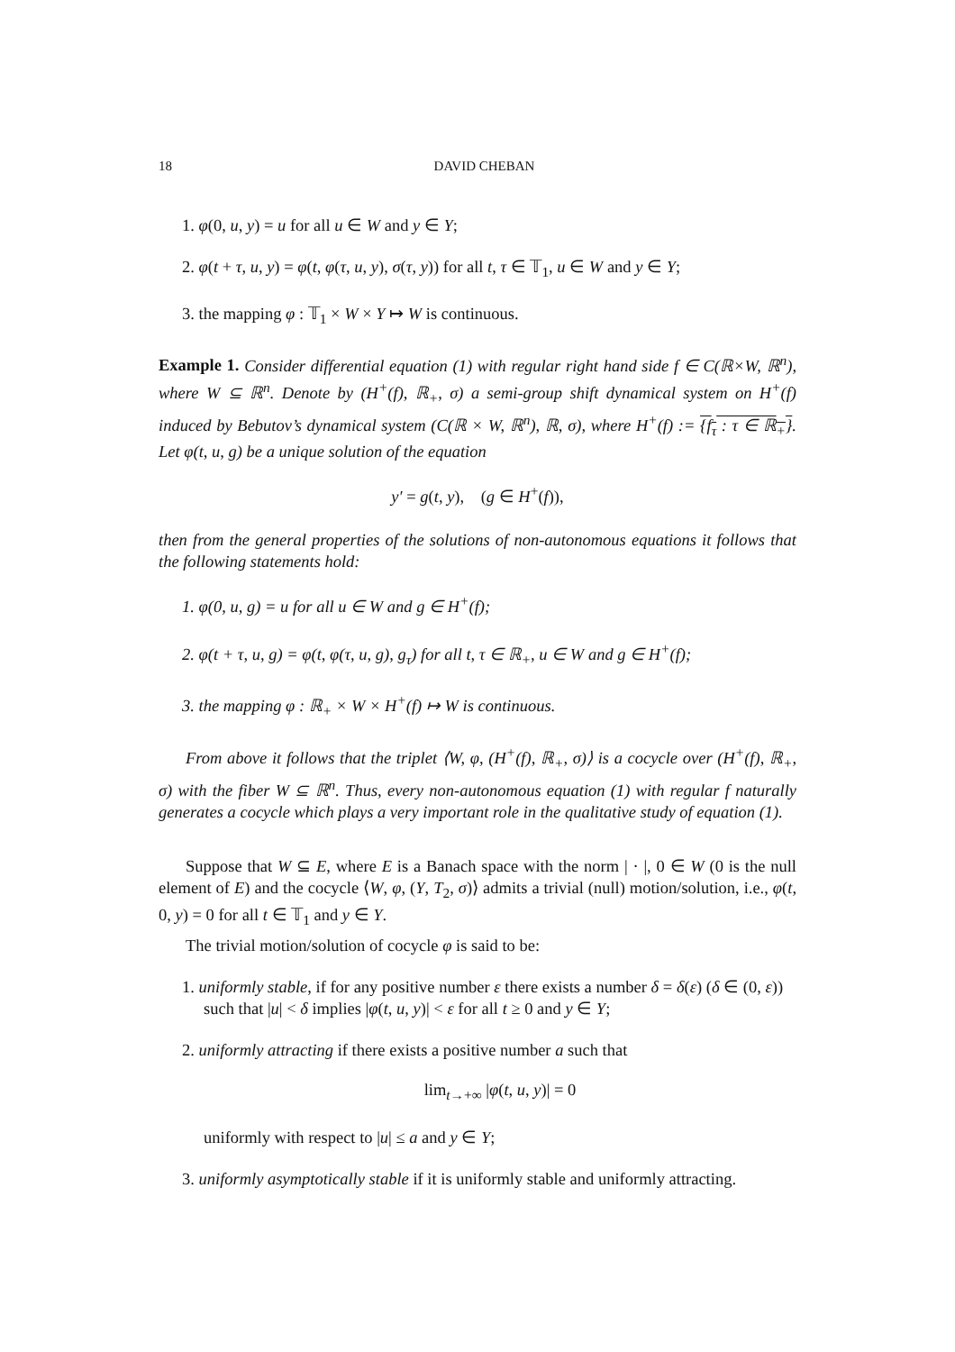18 DAVID CHEBAN
1. φ(0, u, y) = u for all u ∈ W and y ∈ Y;
2. φ(t + τ, u, y) = φ(t, φ(τ, u, y), σ(τ, y)) for all t, τ ∈ 𝕋<sub>1</sub>, u ∈ W and y ∈ Y;
3. the mapping φ : 𝕋<sub>1</sub> × W × Y ↦ W is continuous.
Example 1. Consider differential equation (1) with regular right hand side f ∈ C(ℝ×W, ℝ<sup>n</sup>), where W ⊆ ℝ<sup>n</sup>. Denote by (H<sup>+</sup>(f), ℝ<sub>+</sub>, σ) a semi-group shift dynamical system on H<sup>+</sup>(f) induced by Bebutov’s dynamical system (C(ℝ × W, ℝ<sup>n</sup>), ℝ, σ), where H<sup>+</sup>(f) := {f<sub>τ</sub> : τ ∈ ℝ<sub>+</sub>}. Let φ(t, u, g) be a unique solution of the equation
y′ = g(t, y), (g ∈ H<sup>+</sup>(f)),
then from the general properties of the solutions of non-autonomous equations it follows that the following statements hold:
1. φ(0, u, g) = u for all u ∈ W and g ∈ H<sup>+</sup>(f);
2. φ(t + τ, u, g) = φ(t, φ(τ, u, g), g<sub>τ</sub>) for all t, τ ∈ ℝ<sub>+</sub>, u ∈ W and g ∈ H<sup>+</sup>(f);
3. the mapping φ : ℝ<sub>+</sub> × W × H<sup>+</sup>(f) ↦ W is continuous.
From above it follows that the triplet ⟨W, φ, (H<sup>+</sup>(f), ℝ<sub>+</sub>, σ)⟩ is a cocycle over (H<sup>+</sup>(f), ℝ<sub>+</sub>, σ) with the fiber W ⊆ ℝ<sup>n</sup>. Thus, every non-autonomous equation (1) with regular f naturally generates a cocycle which plays a very important role in the qualitative study of equation (1).
Suppose that W ⊆ E, where E is a Banach space with the norm | · |, 0 ∈ W (0 is the null element of E) and the cocycle ⟨W, φ, (Y, T<sub>2</sub>, σ)⟩ admits a trivial (null) motion/solution, i.e., φ(t, 0, y) = 0 for all t ∈ 𝕋<sub>1</sub> and y ∈ Y.
The trivial motion/solution of cocycle φ is said to be:
1. uniformly stable, if for any positive number ε there exists a number δ = δ(ε) (δ ∈ (0, ε)) such that |u| < δ implies |φ(t, u, y)| < ε for all t ≥ 0 and y ∈ Y;
2. uniformly attracting if there exists a positive number a such that
lim<sub>t→+∞</sub> |φ(t, u, y)| = 0
uniformly with respect to |u| ≤ a and y ∈ Y;
3. uniformly asymptotically stable if it is uniformly stable and uniformly attracting.